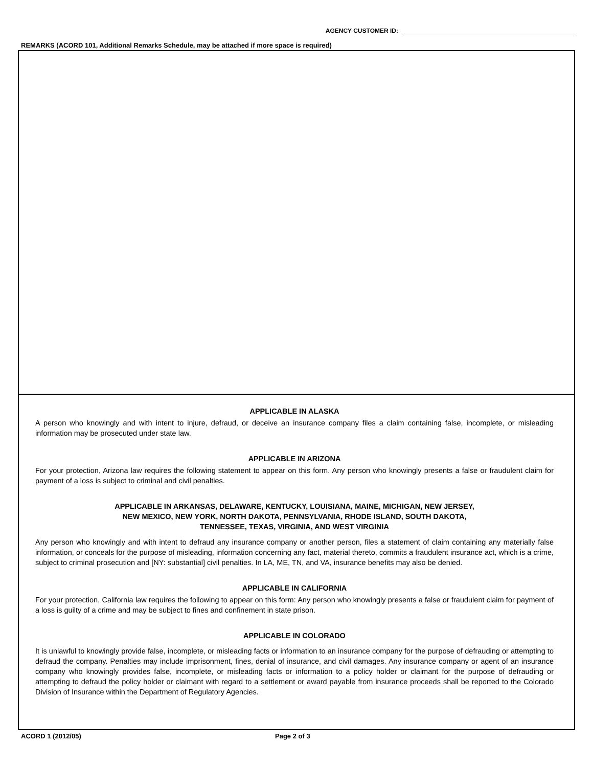AGENCY CUSTOMER ID:
REMARKS (ACORD 101, Additional Remarks Schedule, may be attached if more space is required)
APPLICABLE IN ALASKA
A person who knowingly and with intent to injure, defraud, or deceive an insurance company files a claim containing false, incomplete, or misleading information may be prosecuted under state law.
APPLICABLE IN ARIZONA
For your protection, Arizona law requires the following statement to appear on this form. Any person who knowingly presents a false or fraudulent claim for payment of a loss is subject to criminal and civil penalties.
APPLICABLE IN ARKANSAS, DELAWARE, KENTUCKY, LOUISIANA, MAINE, MICHIGAN, NEW JERSEY,
NEW MEXICO, NEW YORK, NORTH DAKOTA, PENNSYLVANIA, RHODE ISLAND, SOUTH DAKOTA,
TENNESSEE, TEXAS, VIRGINIA, AND WEST VIRGINIA
Any person who knowingly and with intent to defraud any insurance company or another person, files a statement of claim containing any materially false information, or conceals for the purpose of misleading, information concerning any fact, material thereto, commits a fraudulent insurance act, which is a crime, subject to criminal prosecution and [NY: substantial] civil penalties. In LA, ME, TN, and VA, insurance benefits may also be denied.
APPLICABLE IN CALIFORNIA
For your protection, California law requires the following to appear on this form: Any person who knowingly presents a false or fraudulent claim for payment of a loss is guilty of a crime and may be subject to fines and confinement in state prison.
APPLICABLE IN COLORADO
It is unlawful to knowingly provide false, incomplete, or misleading facts or information to an insurance company for the purpose of defrauding or attempting to defraud the company. Penalties may include imprisonment, fines, denial of insurance, and civil damages. Any insurance company or agent of an insurance company who knowingly provides false, incomplete, or misleading facts or information to a policy holder or claimant for the purpose of defrauding or attempting to defraud the policy holder or claimant with regard to a settlement or award payable from insurance proceeds shall be reported to the Colorado Division of Insurance within the Department of Regulatory Agencies.
ACORD 1 (2012/05) Page 2 of 3